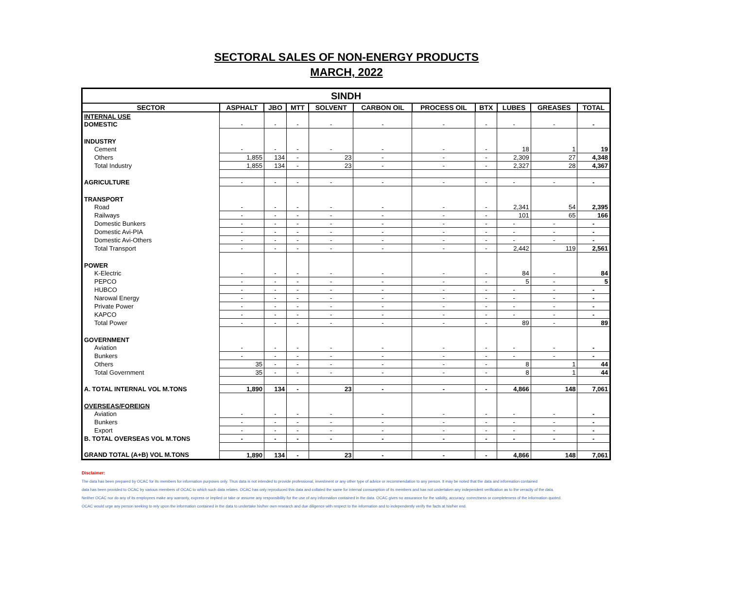SECTORAL SALES OF NON-ENERGY PRODUCTS
MARCH, 2022
| SINDH | | | | | | | | | | |
| SECTOR | ASPHALT | JBO | MTT | SOLVENT | CARBON OIL | PROCESS OIL | BTX | LUBES | GREASES | TOTAL |
| INTERNAL USE | | | | | | | | | | |
| DOMESTIC | - | - | - | - | - | - | - | - | - | - |
| INDUSTRY | | | | | | | | | | |
| Cement | - | - | - | - | - | - | - | 18 | 1 | 19 |
| Others | 1,855 | 134 | - | 23 | - | - | - | 2,309 | 27 | 4,348 |
| Total Industry | 1,855 | 134 | - | 23 | - | - | - | 2,327 | 28 | 4,367 |
| AGRICULTURE | - | - | - | - | - | - | - | - | - | - |
| TRANSPORT | | | | | | | | | | |
| Road | - | - | - | - | - | - | - | 2,341 | 54 | 2,395 |
| Railways | - | - | - | - | - | - | - | 101 | 65 | 166 |
| Domestic Bunkers | - | - | - | - | - | - | - | - | - | - |
| Domestic Avi-PIA | - | - | - | - | - | - | - | - | - | - |
| Domestic Avi-Others | - | - | - | - | - | - | - | - | - | - |
| Total Transport | - | - | - | - | - | - | - | 2,442 | 119 | 2,561 |
| POWER | | | | | | | | | | |
| K-Electric | - | - | - | - | - | - | - | 84 | - | 84 |
| PEPCO | - | - | - | - | - | - | - | 5 | - | 5 |
| HUBCO | - | - | - | - | - | - | - | - | - | - |
| Narowal Energy | - | - | - | - | - | - | - | - | - | - |
| Private Power | - | - | - | - | - | - | - | - | - | - |
| KAPCO | - | - | - | - | - | - | - | - | - | - |
| Total Power | - | - | - | - | - | - | - | 89 | - | 89 |
| GOVERNMENT | | | | | | | | | | |
| Aviation | - | - | - | - | - | - | - | - | - | - |
| Bunkers | - | - | - | - | - | - | - | - | - | - |
| Others | 35 | - | - | - | - | - | - | 8 | 1 | 44 |
| Total Government | 35 | - | - | - | - | - | - | 8 | 1 | 44 |
| A. TOTAL INTERNAL VOL M.TONS | 1,890 | 134 | - | 23 | - | - | - | 4,866 | 148 | 7,061 |
| OVERSEAS/FOREIGN | | | | | | | | | | |
| Aviation | - | - | - | - | - | - | - | - | - | - |
| Bunkers | - | - | - | - | - | - | - | - | - | - |
| Export | - | - | - | - | - | - | - | - | - | - |
| B. TOTAL OVERSEAS VOL M.TONS | - | - | - | - | - | - | - | - | - | - |
| GRAND TOTAL (A+B) VOL M.TONS | 1,890 | 134 | - | 23 | - | - | - | 4,866 | 148 | 7,061 |
Disclaimer:
The data has been prepared by OCAC for its members for information purposes only. Thus data is not intended to provide professional, investment or any other type of advice or recommendation to any person. It may be noted that the data and information contained
data has been provided to OCAC by various members of OCAC to which such data relates. OCAC has only reproduced this data and collated the same for internal consumption of its members and has not undertaken any independent verification as to the veracity of the data.
Neither OCAC nor do any of its employees make any warranty, express or implied or take or assume any responsibility for the use of any information contained in the data. OCAC gives no assurance for the validity, accuracy, correctness or completeness of the information quoted.
OCAC would urge any person seeking to rely upon the information contained in the data to undertake his/her own research and due diligence with respect to the information and to independently verify the facts at his/her end.